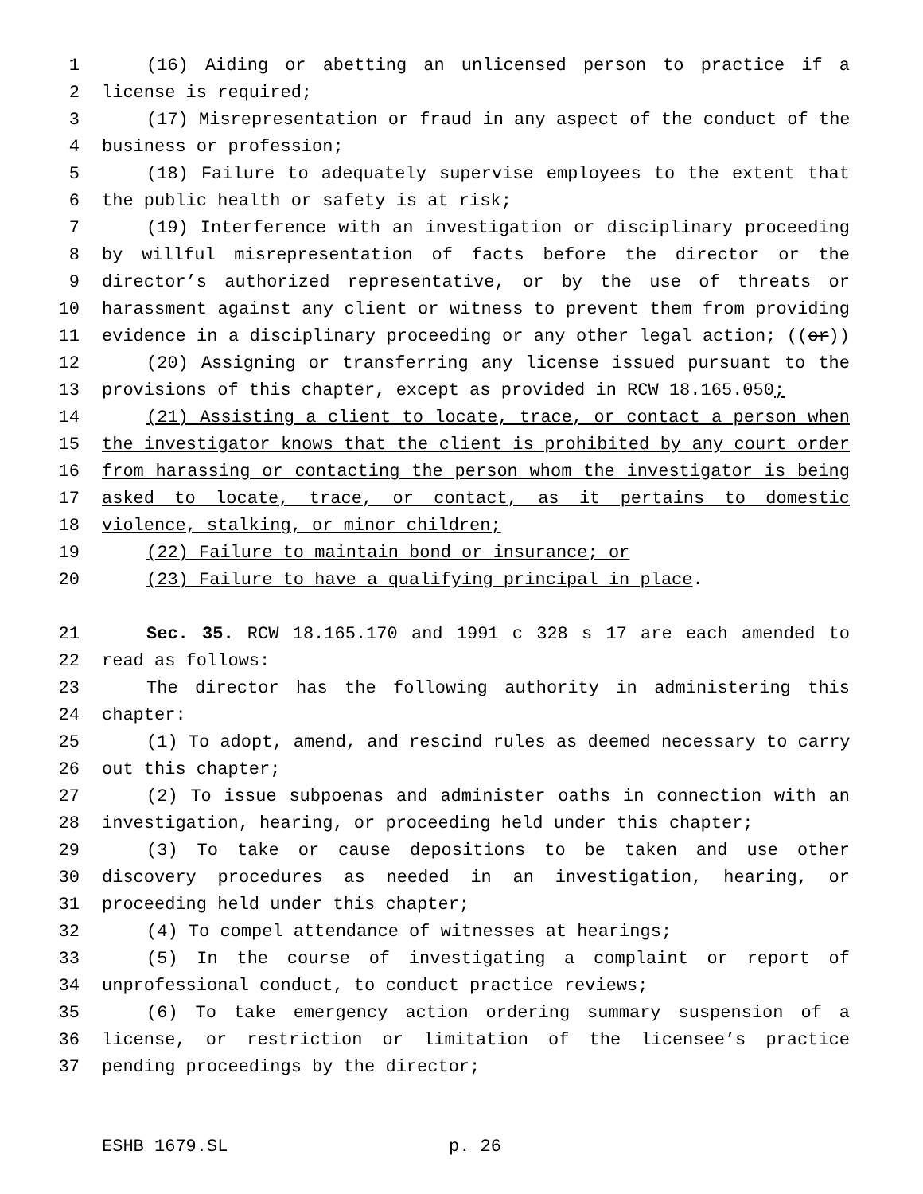1 (16) Aiding or abetting an unlicensed person to practice if a
2 license is required;
3 (17) Misrepresentation or fraud in any aspect of the conduct of the
4 business or profession;
5 (18) Failure to adequately supervise employees to the extent that
6 the public health or safety is at risk;
7 (19) Interference with an investigation or disciplinary proceeding
8 by willful misrepresentation of facts before the director or the
9 director’s authorized representative, or by the use of threats or
10 harassment against any client or witness to prevent them from providing
11 evidence in a disciplinary proceeding or any other legal action; ((or))
12 (20) Assigning or transferring any license issued pursuant to the
13 provisions of this chapter, except as provided in RCW 18.165.050;
14 (21) Assisting a client to locate, trace, or contact a person when
15 the investigator knows that the client is prohibited by any court order
16 from harassing or contacting the person whom the investigator is being
17 asked to locate, trace, or contact, as it pertains to domestic
18 violence, stalking, or minor children;
19 (22) Failure to maintain bond or insurance; or
20 (23) Failure to have a qualifying principal in place.
21 Sec. 35. RCW 18.165.170 and 1991 c 328 s 17 are each amended to
22 read as follows:
23 The director has the following authority in administering this
24 chapter:
25 (1) To adopt, amend, and rescind rules as deemed necessary to carry
26 out this chapter;
27 (2) To issue subpoenas and administer oaths in connection with an
28 investigation, hearing, or proceeding held under this chapter;
29 (3) To take or cause depositions to be taken and use other
30 discovery procedures as needed in an investigation, hearing, or
31 proceeding held under this chapter;
32 (4) To compel attendance of witnesses at hearings;
33 (5) In the course of investigating a complaint or report of
34 unprofessional conduct, to conduct practice reviews;
35 (6) To take emergency action ordering summary suspension of a
36 license, or restriction or limitation of the licensee’s practice
37 pending proceedings by the director;
ESHB 1679.SL p. 26